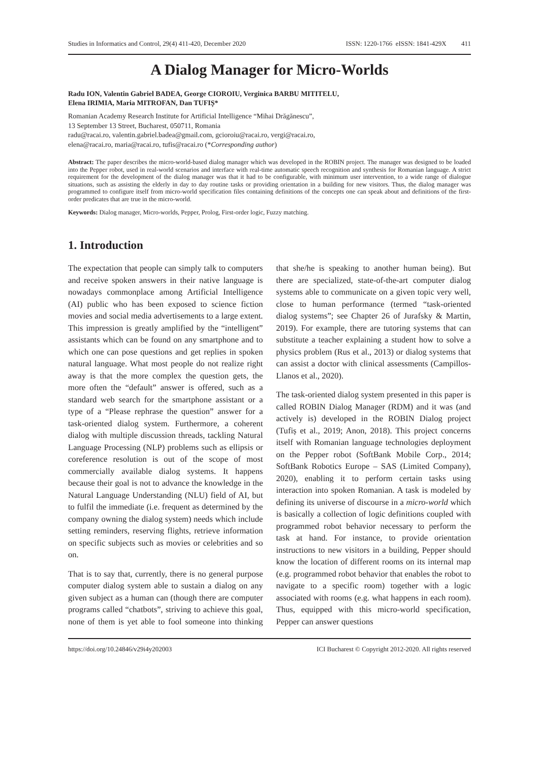Studies in Informatics and Control, 29(4) 411-420, December 2020 ISSN: 1220-1766 eISSN: 1841-429X 411
A Dialog Manager for Micro-Worlds
Radu ION, Valentin Gabriel BADEA, George CIOROIU, Verginica BARBU MITITELU,
Elena IRIMIA, Maria MITROFAN, Dan TUFIȘ*
Romanian Academy Research Institute for Artificial Intelligence “Mihai Drăgănescu”,
13 September 13 Street, Bucharest, 050711, Romania
radu@racai.ro, valentin.gabriel.badea@gmail.com, gcioroiu@racai.ro, vergi@racai.ro,
elena@racai.ro, maria@racai.ro, tufis@racai.ro (*Corresponding author)
Abstract: The paper describes the micro-world-based dialog manager which was developed in the ROBIN project. The manager was designed to be loaded into the Pepper robot, used in real-world scenarios and interface with real-time automatic speech recognition and synthesis for Romanian language. A strict requirement for the development of the dialog manager was that it had to be configurable, with minimum user intervention, to a wide range of dialogue situations, such as assisting the elderly in day to day routine tasks or providing orientation in a building for new visitors. Thus, the dialog manager was programmed to configure itself from micro-world specification files containing definitions of the concepts one can speak about and definitions of the first-order predicates that are true in the micro-world.
Keywords: Dialog manager, Micro-worlds, Pepper, Prolog, First-order logic, Fuzzy matching.
1. Introduction
The expectation that people can simply talk to computers and receive spoken answers in their native language is nowadays commonplace among Artificial Intelligence (AI) public who has been exposed to science fiction movies and social media advertisements to a large extent. This impression is greatly amplified by the “intelligent” assistants which can be found on any smartphone and to which one can pose questions and get replies in spoken natural language. What most people do not realize right away is that the more complex the question gets, the more often the “default” answer is offered, such as a standard web search for the smartphone assistant or a type of a “Please rephrase the question” answer for a task-oriented dialog system. Furthermore, a coherent dialog with multiple discussion threads, tackling Natural Language Processing (NLP) problems such as ellipsis or coreference resolution is out of the scope of most commercially available dialog systems. It happens because their goal is not to advance the knowledge in the Natural Language Understanding (NLU) field of AI, but to fulfil the immediate (i.e. frequent as determined by the company owning the dialog system) needs which include setting reminders, reserving flights, retrieve information on specific subjects such as movies or celebrities and so on.
That is to say that, currently, there is no general purpose computer dialog system able to sustain a dialog on any given subject as a human can (though there are computer programs called “chatbots”, striving to achieve this goal, none of them is yet able to fool someone into thinking that she/he is speaking to another human being). But there are specialized, state-of-the-art computer dialog systems able to communicate on a given topic very well, close to human performance (termed “task-oriented dialog systems”; see Chapter 26 of Jurafsky & Martin, 2019). For example, there are tutoring systems that can substitute a teacher explaining a student how to solve a physics problem (Rus et al., 2013) or dialog systems that can assist a doctor with clinical assessments (Campillos-Llanos et al., 2020).
The task-oriented dialog system presented in this paper is called ROBIN Dialog Manager (RDM) and it was (and actively is) developed in the ROBIN Dialog project (Tufiș et al., 2019; Anon, 2018). This project concerns itself with Romanian language technologies deployment on the Pepper robot (SoftBank Mobile Corp., 2014; SoftBank Robotics Europe – SAS (Limited Company), 2020), enabling it to perform certain tasks using interaction into spoken Romanian. A task is modeled by defining its universe of discourse in a micro-world which is basically a collection of logic definitions coupled with programmed robot behavior necessary to perform the task at hand. For instance, to provide orientation instructions to new visitors in a building, Pepper should know the location of different rooms on its internal map (e.g. programmed robot behavior that enables the robot to navigate to a specific room) together with a logic associated with rooms (e.g. what happens in each room). Thus, equipped with this micro-world specification, Pepper can answer questions
https://doi.org/10.24846/v29i4y202003 ICI Bucharest © Copyright 2012-2020. All rights reserved